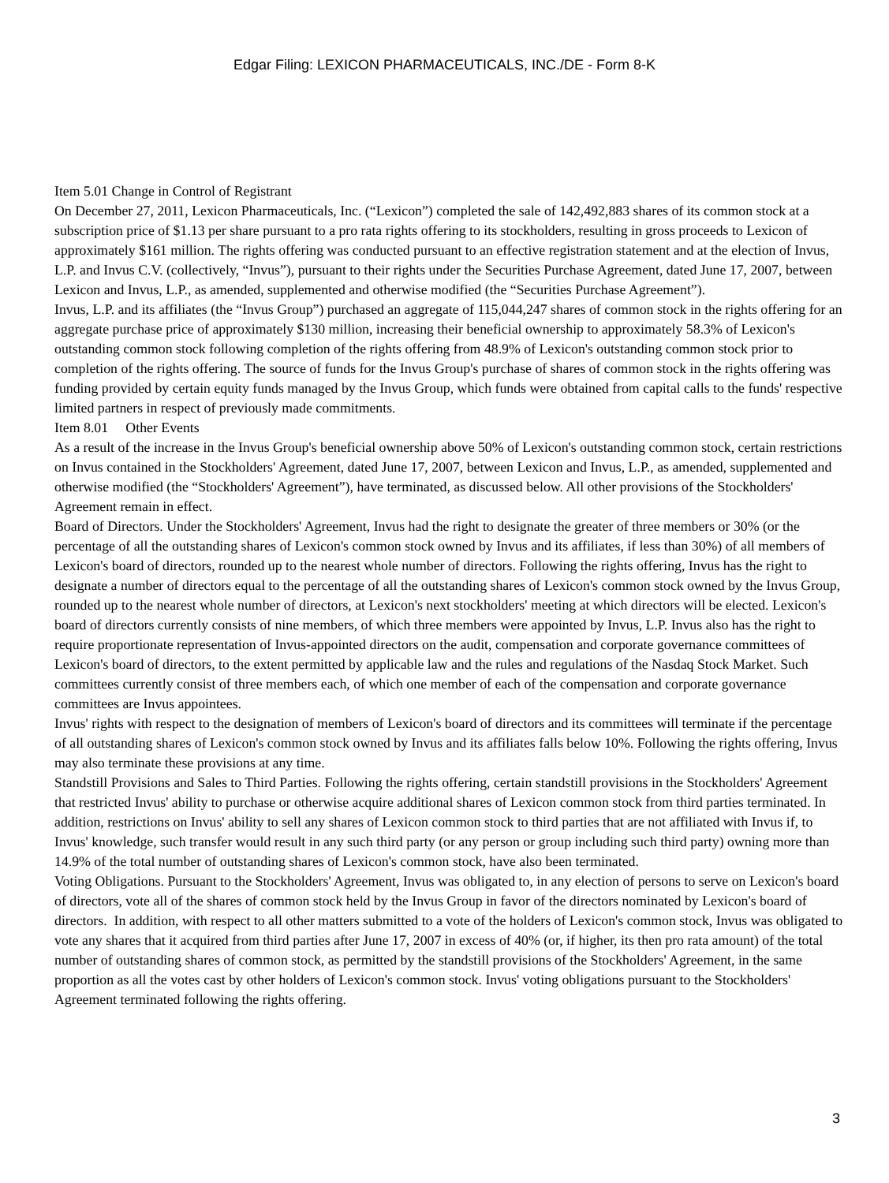Edgar Filing: LEXICON PHARMACEUTICALS, INC./DE - Form 8-K
Item 5.01 Change in Control of Registrant
On December 27, 2011, Lexicon Pharmaceuticals, Inc. (“Lexicon”) completed the sale of 142,492,883 shares of its common stock at a subscription price of $1.13 per share pursuant to a pro rata rights offering to its stockholders, resulting in gross proceeds to Lexicon of approximately $161 million. The rights offering was conducted pursuant to an effective registration statement and at the election of Invus, L.P. and Invus C.V. (collectively, “Invus”), pursuant to their rights under the Securities Purchase Agreement, dated June 17, 2007, between Lexicon and Invus, L.P., as amended, supplemented and otherwise modified (the “Securities Purchase Agreement”).
Invus, L.P. and its affiliates (the “Invus Group”) purchased an aggregate of 115,044,247 shares of common stock in the rights offering for an aggregate purchase price of approximately $130 million, increasing their beneficial ownership to approximately 58.3% of Lexicon's outstanding common stock following completion of the rights offering from 48.9% of Lexicon's outstanding common stock prior to completion of the rights offering. The source of funds for the Invus Group's purchase of shares of common stock in the rights offering was funding provided by certain equity funds managed by the Invus Group, which funds were obtained from capital calls to the funds' respective limited partners in respect of previously made commitments.
Item 8.01 Other Events
As a result of the increase in the Invus Group's beneficial ownership above 50% of Lexicon's outstanding common stock, certain restrictions on Invus contained in the Stockholders' Agreement, dated June 17, 2007, between Lexicon and Invus, L.P., as amended, supplemented and otherwise modified (the “Stockholders' Agreement”), have terminated, as discussed below. All other provisions of the Stockholders' Agreement remain in effect.
Board of Directors. Under the Stockholders' Agreement, Invus had the right to designate the greater of three members or 30% (or the percentage of all the outstanding shares of Lexicon's common stock owned by Invus and its affiliates, if less than 30%) of all members of Lexicon's board of directors, rounded up to the nearest whole number of directors. Following the rights offering, Invus has the right to designate a number of directors equal to the percentage of all the outstanding shares of Lexicon's common stock owned by the Invus Group, rounded up to the nearest whole number of directors, at Lexicon's next stockholders' meeting at which directors will be elected. Lexicon's board of directors currently consists of nine members, of which three members were appointed by Invus, L.P. Invus also has the right to require proportionate representation of Invus-appointed directors on the audit, compensation and corporate governance committees of Lexicon's board of directors, to the extent permitted by applicable law and the rules and regulations of the Nasdaq Stock Market. Such committees currently consist of three members each, of which one member of each of the compensation and corporate governance committees are Invus appointees.
Invus' rights with respect to the designation of members of Lexicon's board of directors and its committees will terminate if the percentage of all outstanding shares of Lexicon's common stock owned by Invus and its affiliates falls below 10%. Following the rights offering, Invus may also terminate these provisions at any time.
Standstill Provisions and Sales to Third Parties. Following the rights offering, certain standstill provisions in the Stockholders' Agreement that restricted Invus' ability to purchase or otherwise acquire additional shares of Lexicon common stock from third parties terminated. In addition, restrictions on Invus' ability to sell any shares of Lexicon common stock to third parties that are not affiliated with Invus if, to Invus' knowledge, such transfer would result in any such third party (or any person or group including such third party) owning more than 14.9% of the total number of outstanding shares of Lexicon's common stock, have also been terminated.
Voting Obligations. Pursuant to the Stockholders' Agreement, Invus was obligated to, in any election of persons to serve on Lexicon's board of directors, vote all of the shares of common stock held by the Invus Group in favor of the directors nominated by Lexicon's board of directors. In addition, with respect to all other matters submitted to a vote of the holders of Lexicon's common stock, Invus was obligated to vote any shares that it acquired from third parties after June 17, 2007 in excess of 40% (or, if higher, its then pro rata amount) of the total number of outstanding shares of common stock, as permitted by the standstill provisions of the Stockholders' Agreement, in the same proportion as all the votes cast by other holders of Lexicon's common stock. Invus' voting obligations pursuant to the Stockholders' Agreement terminated following the rights offering.
3